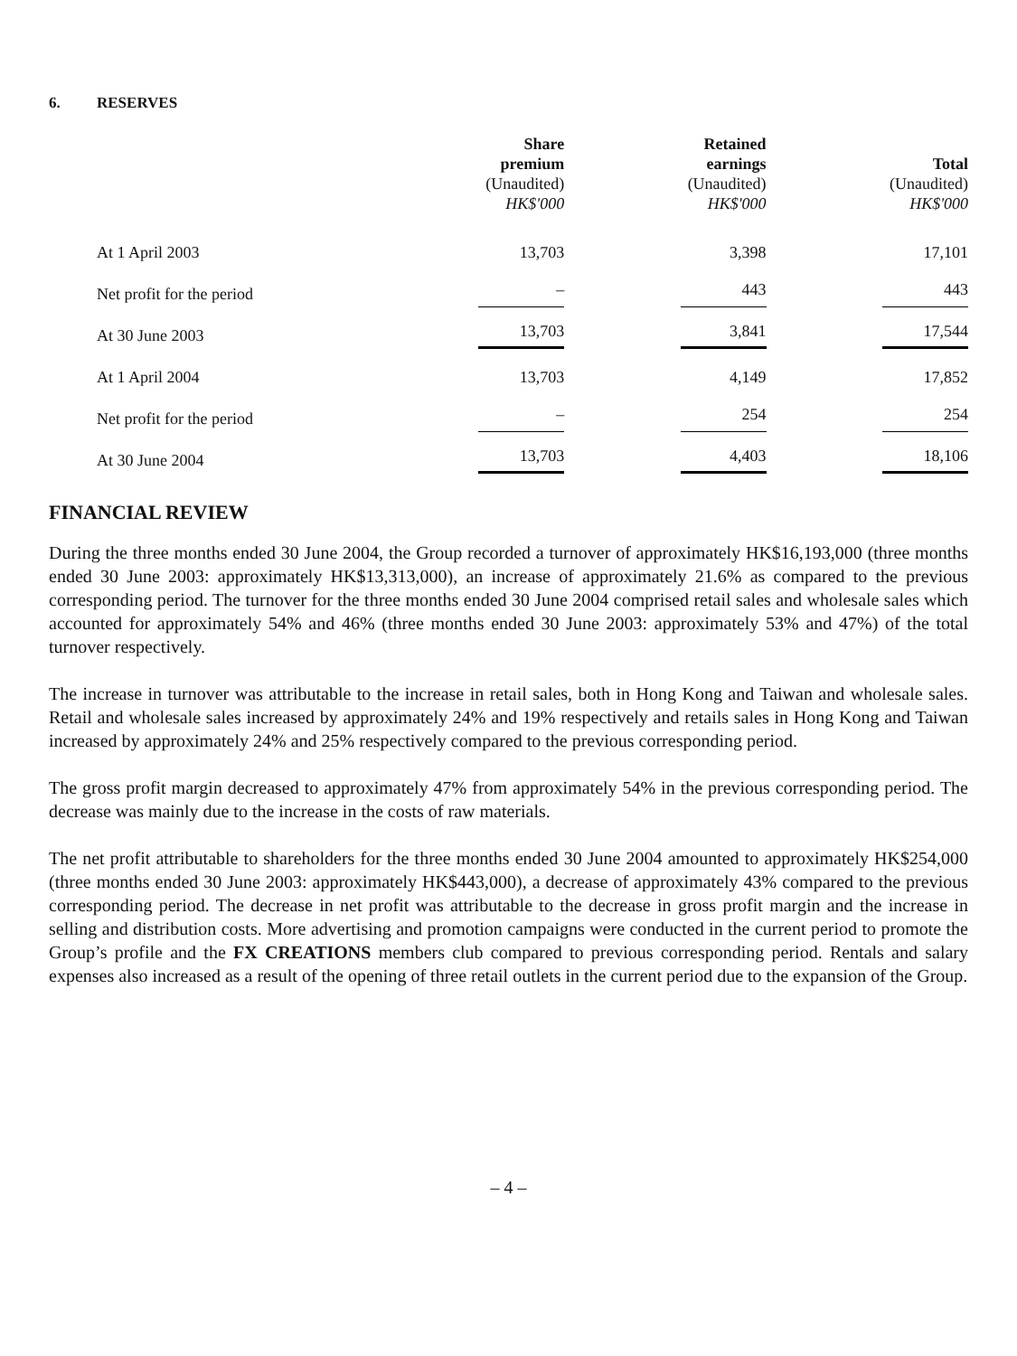6. RESERVES
| | Share premium (Unaudited) HK$'000 | | Retained earnings (Unaudited) HK$'000 | | Total (Unaudited) HK$'000 |
| --- | --- | --- | --- | --- | --- |
| At 1 April 2003 | 13,703 | | 3,398 | | 17,101 |
| Net profit for the period | – | | 443 | | 443 |
| At 30 June 2003 | 13,703 | | 3,841 | | 17,544 |
| At 1 April 2004 | 13,703 | | 4,149 | | 17,852 |
| Net profit for the period | – | | 254 | | 254 |
| At 30 June 2004 | 13,703 | | 4,403 | | 18,106 |
FINANCIAL REVIEW
During the three months ended 30 June 2004, the Group recorded a turnover of approximately HK$16,193,000 (three months ended 30 June 2003: approximately HK$13,313,000), an increase of approximately 21.6% as compared to the previous corresponding period. The turnover for the three months ended 30 June 2004 comprised retail sales and wholesale sales which accounted for approximately 54% and 46% (three months ended 30 June 2003: approximately 53% and 47%) of the total turnover respectively.
The increase in turnover was attributable to the increase in retail sales, both in Hong Kong and Taiwan and wholesale sales. Retail and wholesale sales increased by approximately 24% and 19% respectively and retails sales in Hong Kong and Taiwan increased by approximately 24% and 25% respectively compared to the previous corresponding period.
The gross profit margin decreased to approximately 47% from approximately 54% in the previous corresponding period. The decrease was mainly due to the increase in the costs of raw materials.
The net profit attributable to shareholders for the three months ended 30 June 2004 amounted to approximately HK$254,000 (three months ended 30 June 2003: approximately HK$443,000), a decrease of approximately 43% compared to the previous corresponding period. The decrease in net profit was attributable to the decrease in gross profit margin and the increase in selling and distribution costs. More advertising and promotion campaigns were conducted in the current period to promote the Group’s profile and the FX CREATIONS members club compared to previous corresponding period. Rentals and salary expenses also increased as a result of the opening of three retail outlets in the current period due to the expansion of the Group.
– 4 –